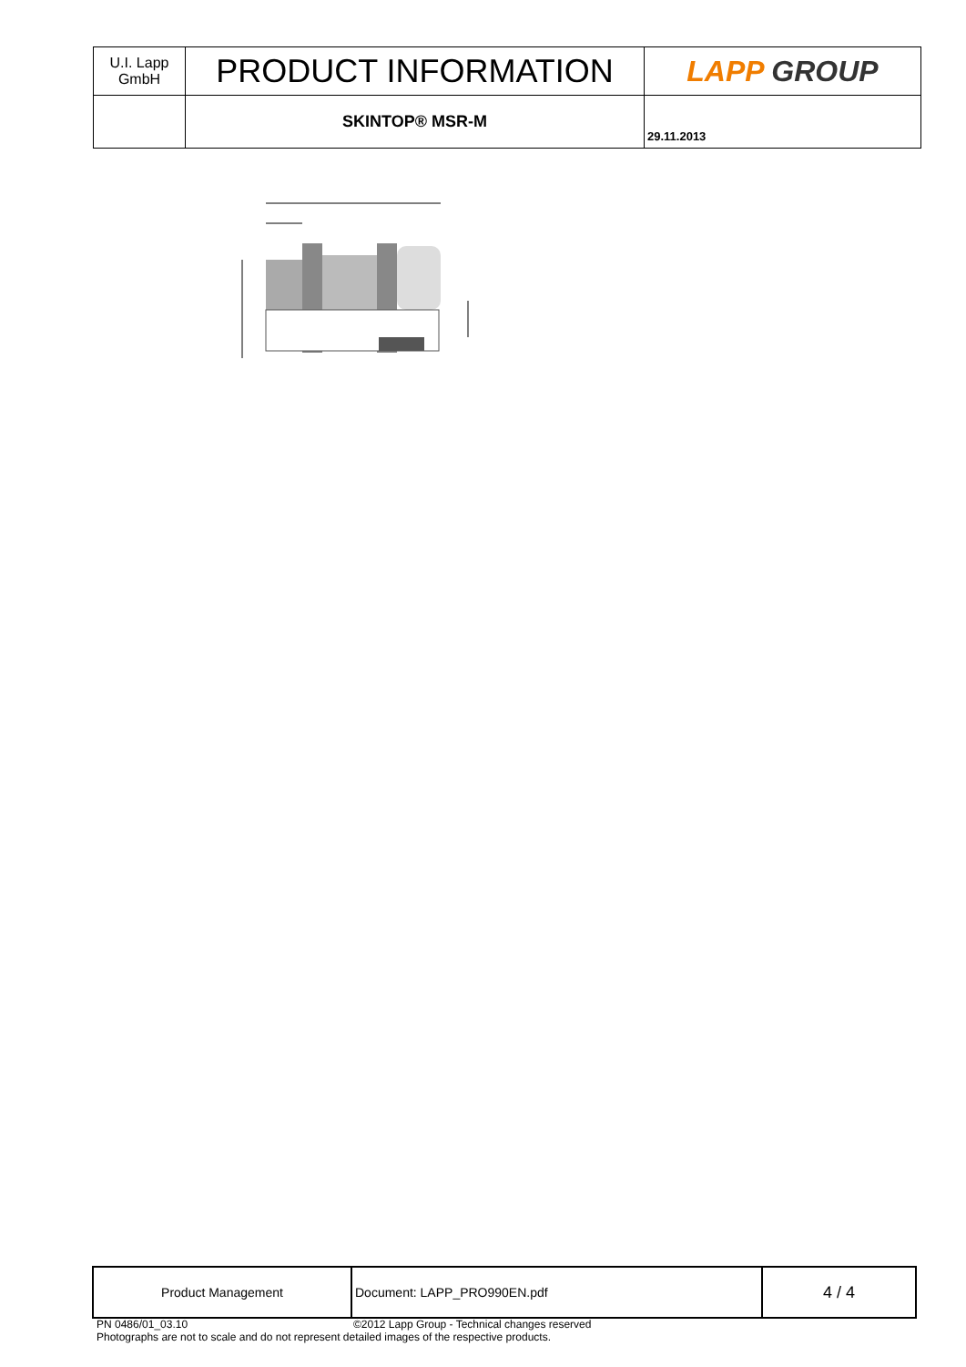| U.I. Lapp GmbH | PRODUCT INFORMATION | LAPP GROUP |
| | SKINTOP® MSR-M | 29.11.2013 |
| Product Management | Document: LAPP_PRO990EN.pdf | 4 / 4 |
PN 0486/01_03.10 ©2012 Lapp Group - Technical changes reserved
Photographs are not to scale and do not represent detailed images of the respective products.